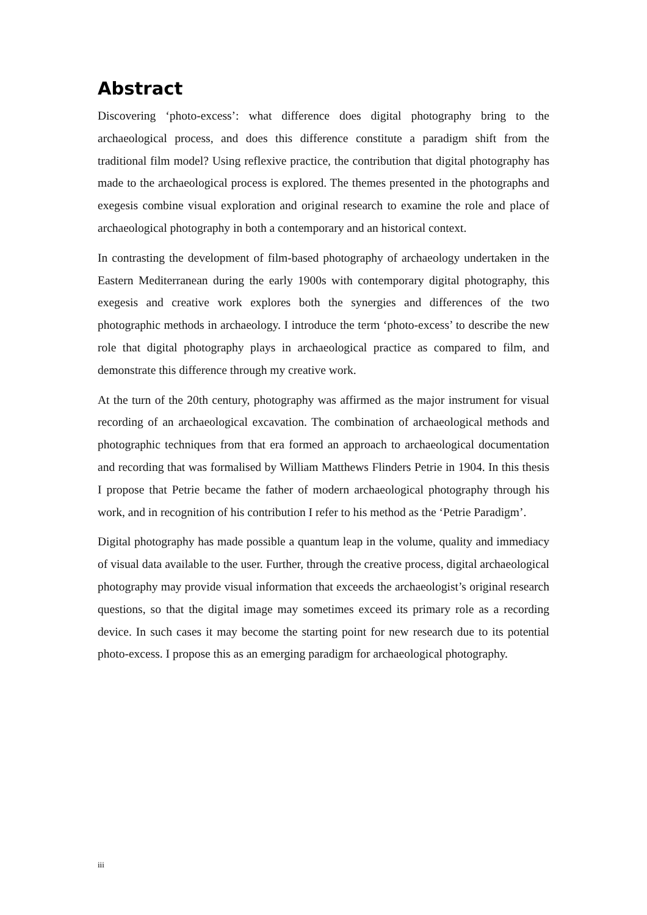Abstract
Discovering ‘photo-excess’: what difference does digital photography bring to the archaeological process, and does this difference constitute a paradigm shift from the traditional film model? Using reflexive practice, the contribution that digital photography has made to the archaeological process is explored. The themes presented in the photographs and exegesis combine visual exploration and original research to examine the role and place of archaeological photography in both a contemporary and an historical context.
In contrasting the development of film-based photography of archaeology undertaken in the Eastern Mediterranean during the early 1900s with contemporary digital photography, this exegesis and creative work explores both the synergies and differences of the two photographic methods in archaeology. I introduce the term ‘photo-excess’ to describe the new role that digital photography plays in archaeological practice as compared to film, and demonstrate this difference through my creative work.
At the turn of the 20th century, photography was affirmed as the major instrument for visual recording of an archaeological excavation. The combination of archaeological methods and photographic techniques from that era formed an approach to archaeological documentation and recording that was formalised by William Matthews Flinders Petrie in 1904. In this thesis I propose that Petrie became the father of modern archaeological photography through his work, and in recognition of his contribution I refer to his method as the ‘Petrie Paradigm’.
Digital photography has made possible a quantum leap in the volume, quality and immediacy of visual data available to the user. Further, through the creative process, digital archaeological photography may provide visual information that exceeds the archaeologist’s original research questions, so that the digital image may sometimes exceed its primary role as a recording device. In such cases it may become the starting point for new research due to its potential photo-excess. I propose this as an emerging paradigm for archaeological photography.
iii